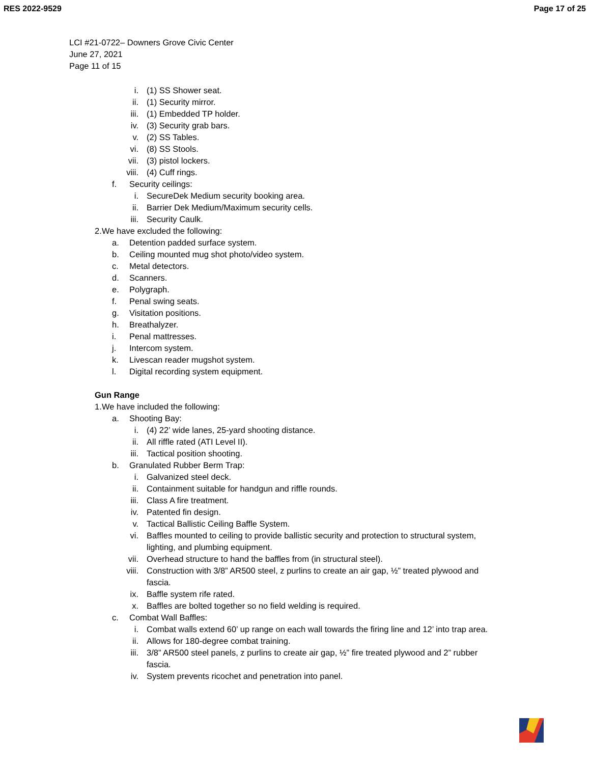RES 2022-9529 Page 17 of 25
LCI #21-0722– Downers Grove Civic Center
June 27, 2021
Page 11 of 15
i. (1) SS Shower seat.
ii. (1) Security mirror.
iii. (1) Embedded TP holder.
iv. (3) Security grab bars.
v. (2) SS Tables.
vi. (8) SS Stools.
vii. (3) pistol lockers.
viii. (4) Cuff rings.
f. Security ceilings:
i. SecureDek Medium security booking area.
ii. Barrier Dek Medium/Maximum security cells.
iii. Security Caulk.
2. We have excluded the following:
a. Detention padded surface system.
b. Ceiling mounted mug shot photo/video system.
c. Metal detectors.
d. Scanners.
e. Polygraph.
f. Penal swing seats.
g. Visitation positions.
h. Breathalyzer.
i. Penal mattresses.
j. Intercom system.
k. Livescan reader mugshot system.
l. Digital recording system equipment.
Gun Range
1. We have included the following:
a. Shooting Bay:
i. (4) 22’ wide lanes, 25-yard shooting distance.
ii. All riffle rated (ATI Level II).
iii. Tactical position shooting.
b. Granulated Rubber Berm Trap:
i. Galvanized steel deck.
ii. Containment suitable for handgun and riffle rounds.
iii. Class A fire treatment.
iv. Patented fin design.
v. Tactical Ballistic Ceiling Baffle System.
vi. Baffles mounted to ceiling to provide ballistic security and protection to structural system, lighting, and plumbing equipment.
vii. Overhead structure to hand the baffles from (in structural steel).
viii. Construction with 3/8” AR500 steel, z purlins to create an air gap, ½” treated plywood and fascia.
ix. Baffle system rife rated.
x. Baffles are bolted together so no field welding is required.
c. Combat Wall Baffles:
i. Combat walls extend 60’ up range on each wall towards the firing line and 12’ into trap area.
ii. Allows for 180-degree combat training.
iii. 3/8” AR500 steel panels, z purlins to create air gap, ½” fire treated plywood and 2” rubber fascia.
iv. System prevents ricochet and penetration into panel.